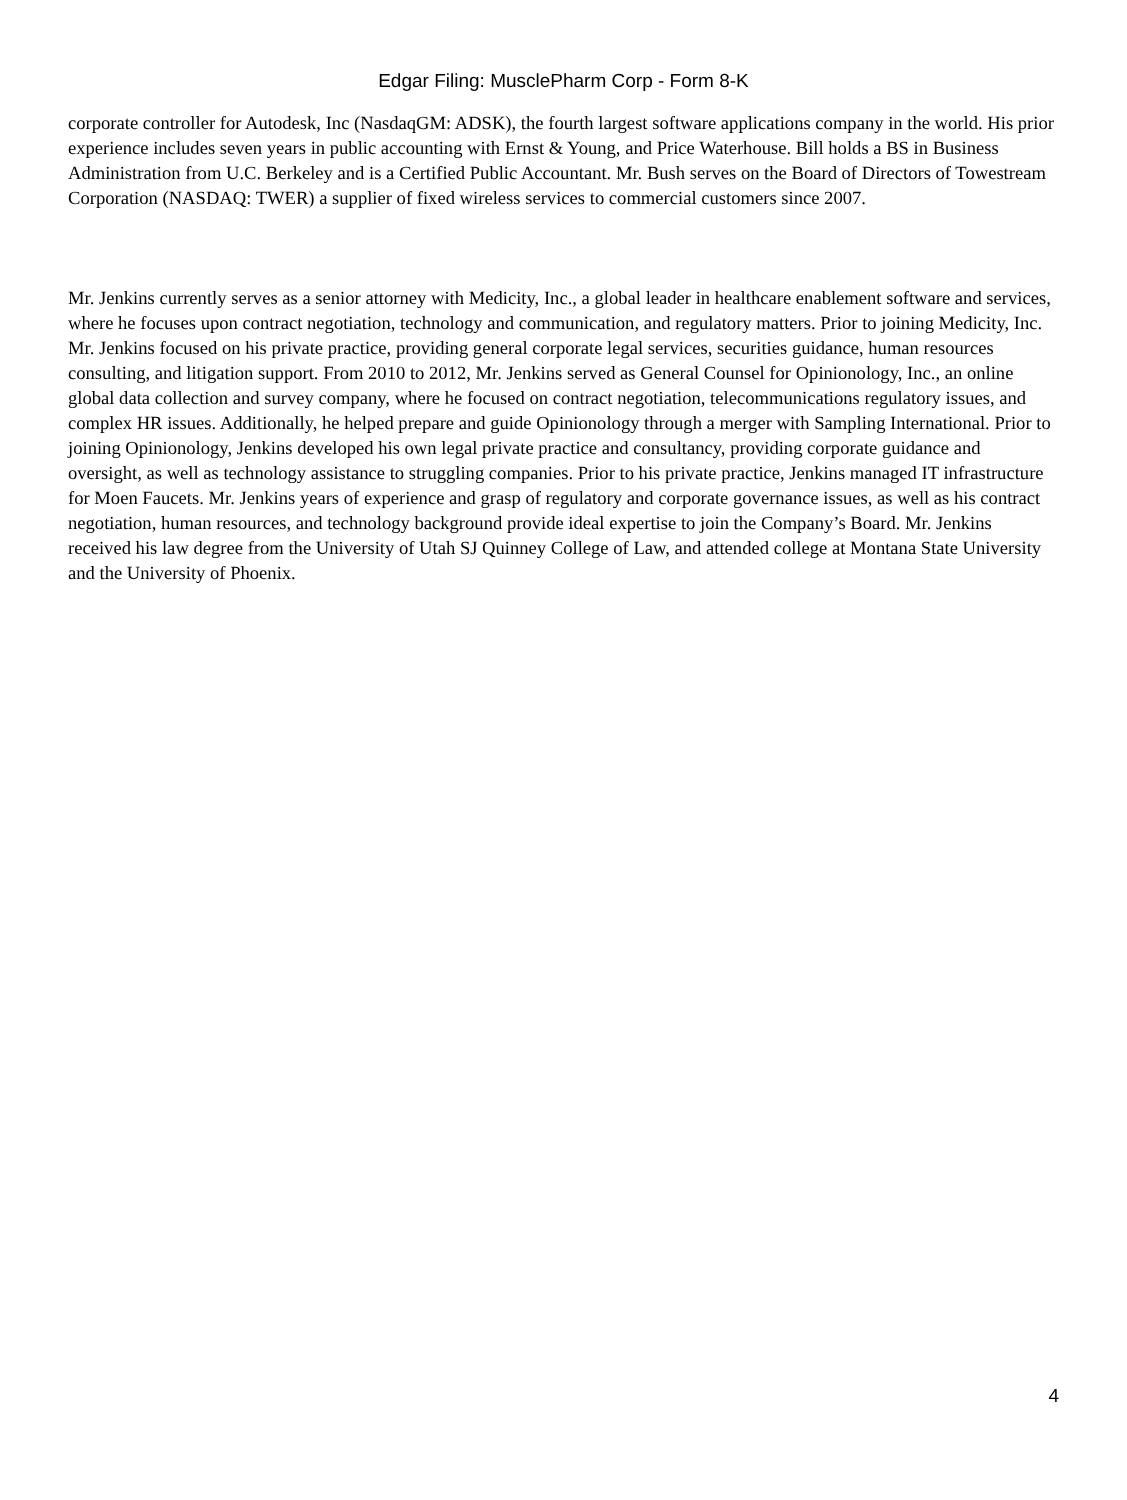Edgar Filing: MusclePharm Corp - Form 8-K
corporate controller for Autodesk, Inc (NasdaqGM: ADSK), the fourth largest software applications company in the world. His prior experience includes seven years in public accounting with Ernst & Young, and Price Waterhouse. Bill holds a BS in Business Administration from U.C. Berkeley and is a Certified Public Accountant. Mr. Bush serves on the Board of Directors of Towestream Corporation (NASDAQ: TWER) a supplier of fixed wireless services to commercial customers since 2007.
Mr. Jenkins currently serves as a senior attorney with Medicity, Inc., a global leader in healthcare enablement software and services, where he focuses upon contract negotiation, technology and communication, and regulatory matters. Prior to joining Medicity, Inc. Mr. Jenkins focused on his private practice, providing general corporate legal services, securities guidance, human resources consulting, and litigation support. From 2010 to 2012, Mr. Jenkins served as General Counsel for Opinionology, Inc., an online global data collection and survey company, where he focused on contract negotiation, telecommunications regulatory issues, and complex HR issues. Additionally, he helped prepare and guide Opinionology through a merger with Sampling International. Prior to joining Opinionology, Jenkins developed his own legal private practice and consultancy, providing corporate guidance and oversight, as well as technology assistance to struggling companies. Prior to his private practice, Jenkins managed IT infrastructure for Moen Faucets. Mr. Jenkins years of experience and grasp of regulatory and corporate governance issues, as well as his contract negotiation, human resources, and technology background provide ideal expertise to join the Company’s Board. Mr. Jenkins received his law degree from the University of Utah SJ Quinney College of Law, and attended college at Montana State University and the University of Phoenix.
4